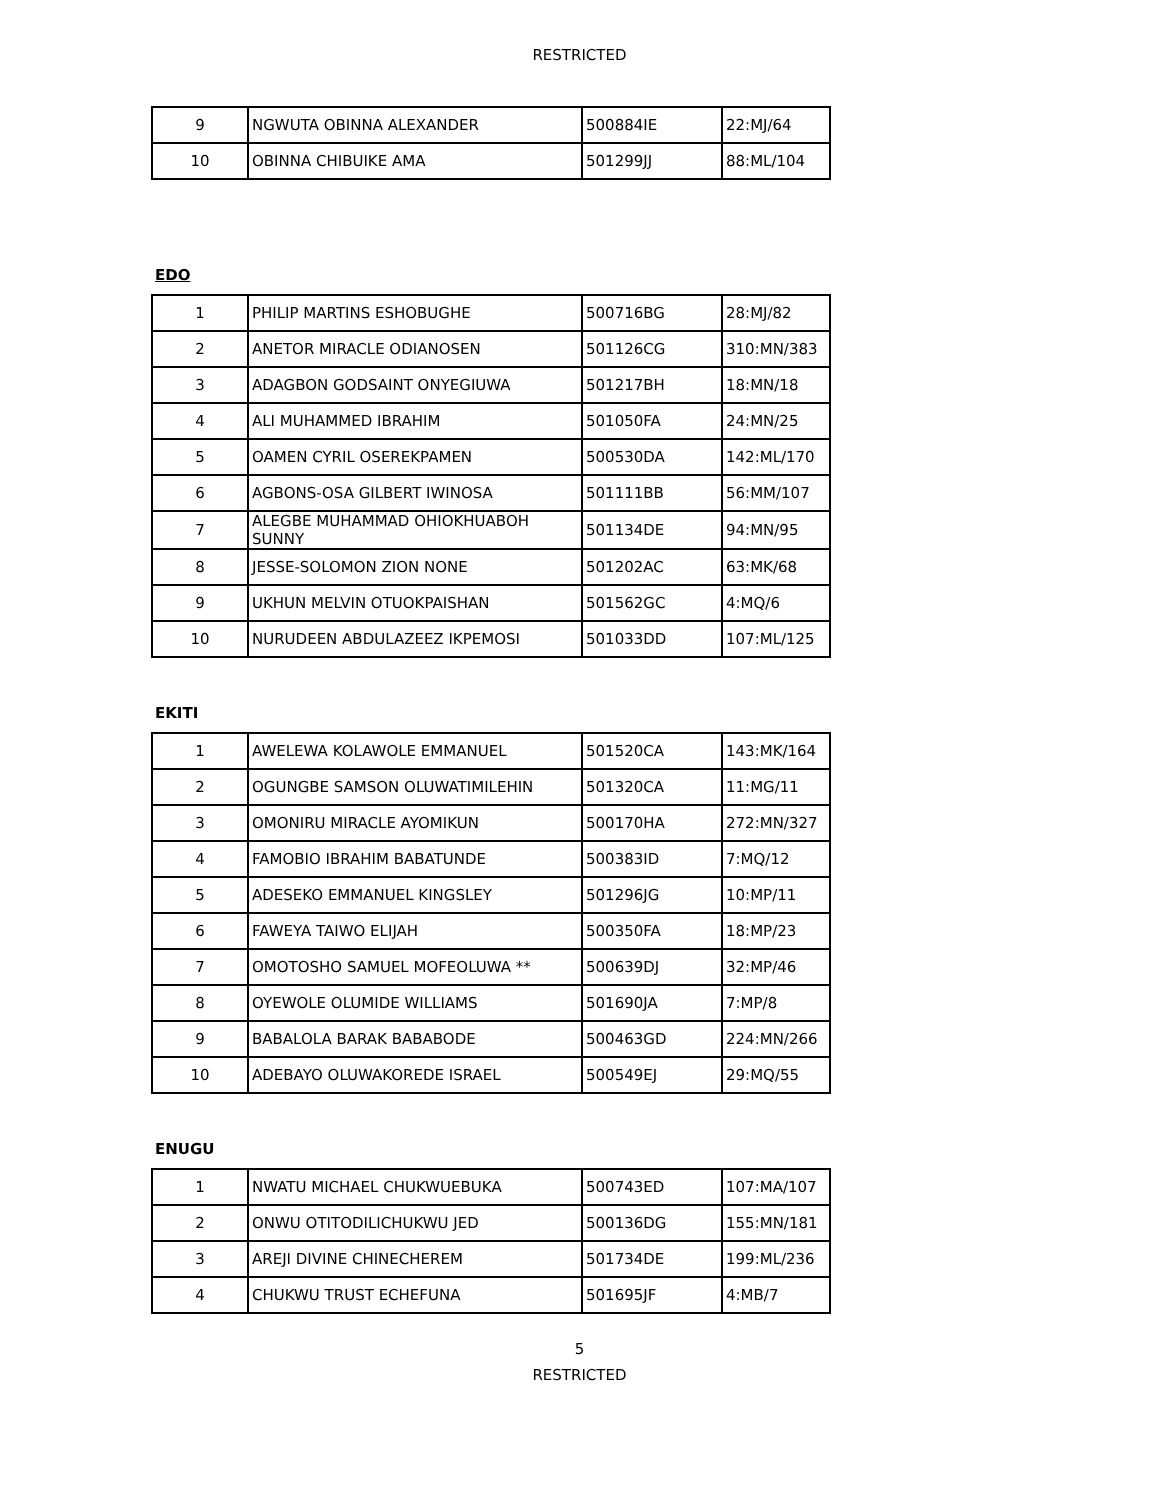RESTRICTED
| 9 | NGWUTA OBINNA ALEXANDER | 500884IE | 22:MJ/64 |
| 10 | OBINNA CHIBUIKE AMA | 501299JJ | 88:ML/104 |
EDO
| 1 | PHILIP MARTINS ESHOBUGHE | 500716BG | 28:MJ/82 |
| 2 | ANETOR MIRACLE ODIANOSEN | 501126CG | 310:MN/383 |
| 3 | ADAGBON GODSAINT ONYEGIUWA | 501217BH | 18:MN/18 |
| 4 | ALI MUHAMMED IBRAHIM | 501050FA | 24:MN/25 |
| 5 | OAMEN CYRIL OSEREKPAMEN | 500530DA | 142:ML/170 |
| 6 | AGBONS-OSA GILBERT IWINOSA | 501111BB | 56:MM/107 |
| 7 | ALEGBE MUHAMMAD OHIOKHUABOH SUNNY | 501134DE | 94:MN/95 |
| 8 | JESSE-SOLOMON ZION NONE | 501202AC | 63:MK/68 |
| 9 | UKHUN MELVIN OTUOKPAISHAN | 501562GC | 4:MQ/6 |
| 10 | NURUDEEN ABDULAZEEZ IKPEMOSI | 501033DD | 107:ML/125 |
EKITI
| 1 | AWELEWA KOLAWOLE EMMANUEL | 501520CA | 143:MK/164 |
| 2 | OGUNGBE SAMSON OLUWATIMILEHIN | 501320CA | 11:MG/11 |
| 3 | OMONIRU MIRACLE AYOMIKUN | 500170HA | 272:MN/327 |
| 4 | FAMOBIO IBRAHIM BABATUNDE | 500383ID | 7:MQ/12 |
| 5 | ADESEKO EMMANUEL KINGSLEY | 501296JG | 10:MP/11 |
| 6 | FAWEYA TAIWO ELIJAH | 500350FA | 18:MP/23 |
| 7 | OMOTOSHO SAMUEL MOFEOLUWA ** | 500639DJ | 32:MP/46 |
| 8 | OYEWOLE OLUMIDE WILLIAMS | 501690JA | 7:MP/8 |
| 9 | BABALOLA BARAK BABABODE | 500463GD | 224:MN/266 |
| 10 | ADEBAYO OLUWAKOREDE ISRAEL | 500549EJ | 29:MQ/55 |
ENUGU
| 1 | NWATU MICHAEL CHUKWUEBUKA | 500743ED | 107:MA/107 |
| 2 | ONWU OTITODILICHUKWU JED | 500136DG | 155:MN/181 |
| 3 | AREJI DIVINE CHINECHEREM | 501734DE | 199:ML/236 |
| 4 | CHUKWU TRUST ECHEFUNA | 501695JF | 4:MB/7 |
5
RESTRICTED